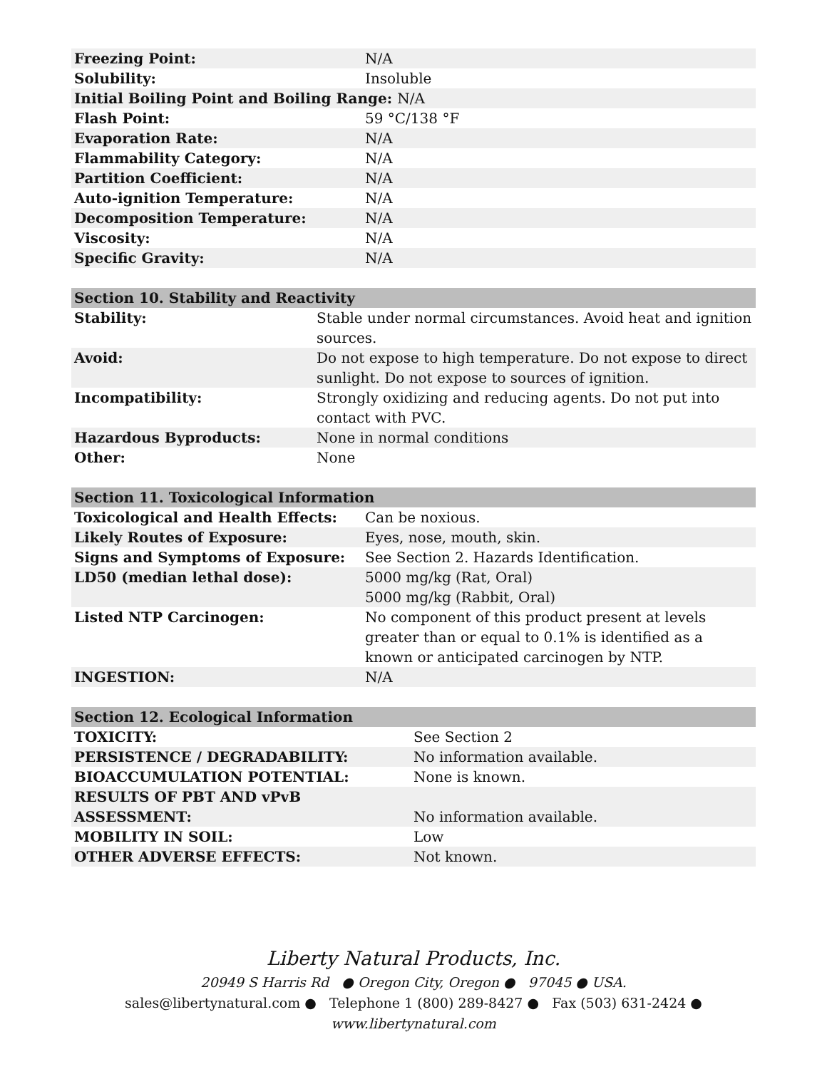| Freezing Point: | N/A |
| Solubility: | Insoluble |
| Initial Boiling Point and Boiling Range: N/A | |
| Flash Point: | 59 °C/138 °F |
| Evaporation Rate: | N/A |
| Flammability Category: | N/A |
| Partition Coefficient: | N/A |
| Auto-ignition Temperature: | N/A |
| Decomposition Temperature: | N/A |
| Viscosity: | N/A |
| Specific Gravity: | N/A |
| Section 10. Stability and Reactivity | |
| --- | --- |
| Stability: | Stable under normal circumstances. Avoid heat and ignition sources. |
| Avoid: | Do not expose to high temperature. Do not expose to direct sunlight. Do not expose to sources of ignition. |
| Incompatibility: | Strongly oxidizing and reducing agents. Do not put into contact with PVC. |
| Hazardous Byproducts: | None in normal conditions |
| Other: | None |
| Section 11. Toxicological Information | |
| --- | --- |
| Toxicological and Health Effects: | Can be noxious. |
| Likely Routes of Exposure: | Eyes, nose, mouth, skin. |
| Signs and Symptoms of Exposure: | See Section 2. Hazards Identification. |
| LD50 (median lethal dose): | 5000 mg/kg (Rat, Oral) 5000 mg/kg (Rabbit, Oral) |
| Listed NTP Carcinogen: | No component of this product present at levels greater than or equal to 0.1% is identified as a known or anticipated carcinogen by NTP. |
| INGESTION: | N/A |
| Section 12. Ecological Information | |
| --- | --- |
| TOXICITY: | See Section 2 |
| PERSISTENCE / DEGRADABILITY: | No information available. |
| BIOACCUMULATION POTENTIAL: | None is known. |
| RESULTS OF PBT AND vPvB ASSESSMENT: | No information available. |
| MOBILITY IN SOIL: | Low |
| OTHER ADVERSE EFFECTS: | Not known. |
Liberty Natural Products, Inc.
20949 S Harris Rd ● Oregon City, Oregon ● 97045 ● USA.
sales@libertynatural.com ● Telephone 1 (800) 289-8427 ● Fax (503) 631-2424 ●
www.libertynatural.com